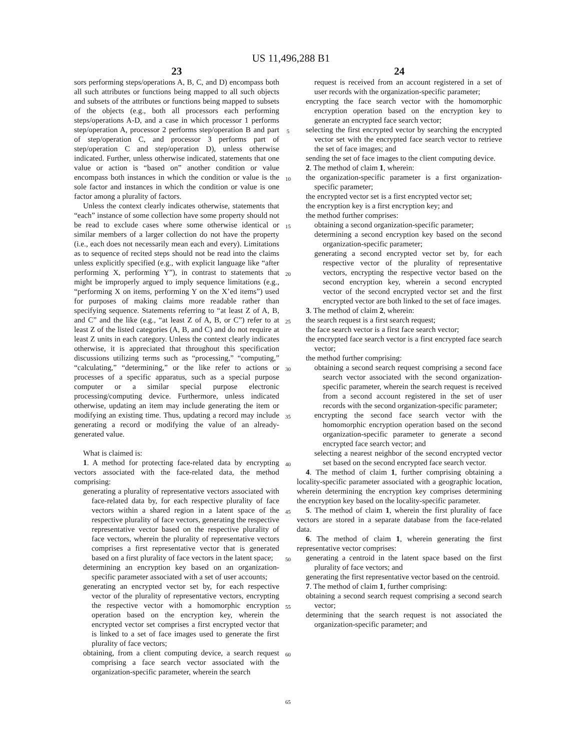US 11,496,288 B1
23
sors performing steps/operations A, B, C, and D) encompass both all such attributes or functions being mapped to all such objects and subsets of the attributes or functions being mapped to subsets of the objects (e.g., both all processors each performing steps/operations A-D, and a case in which processor 1 performs step/operation A, processor 2 performs step/operation B and part of step/operation C, and processor 3 performs part of step/operation C and step/operation D), unless otherwise indicated. Further, unless otherwise indicated, statements that one value or action is “based on” another condition or value encompass both instances in which the condition or value is the sole factor and instances in which the condition or value is one factor among a plurality of factors.
Unless the context clearly indicates otherwise, statements that “each” instance of some collection have some property should not be read to exclude cases where some otherwise identical or similar members of a larger collection do not have the property (i.e., each does not necessarily mean each and every). Limitations as to sequence of recited steps should not be read into the claims unless explicitly specified (e.g., with explicit language like “after performing X, performing Y”), in contrast to statements that might be improperly argued to imply sequence limitations (e.g., “performing X on items, performing Y on the X’ed items”) used for purposes of making claims more readable rather than specifying sequence. Statements referring to “at least Z of A, B, and C” and the like (e.g., “at least Z of A, B, or C”) refer to at least Z of the listed categories (A, B, and C) and do not require at least Z units in each category. Unless the context clearly indicates otherwise, it is appreciated that throughout this specification discussions utilizing terms such as “processing,” “computing,” “calculating,” “determining,” or the like refer to actions or processes of a specific apparatus, such as a special purpose computer or a similar special purpose electronic processing/computing device. Furthermore, unless indicated otherwise, updating an item may include generating the item or modifying an existing time. Thus, updating a record may include generating a record or modifying the value of an already-generated value.
What is claimed is:
1. A method for protecting face-related data by encrypting vectors associated with the face-related data, the method comprising:
generating a plurality of representative vectors associated with face-related data by, for each respective plurality of face vectors within a shared region in a latent space of the respective plurality of face vectors, generating the respective representative vector based on the respective plurality of face vectors, wherein the plurality of representative vectors comprises a first representative vector that is generated based on a first plurality of face vectors in the latent space;
determining an encryption key based on an organization-specific parameter associated with a set of user accounts;
generating an encrypted vector set by, for each respective vector of the plurality of representative vectors, encrypting the respective vector with a homomorphic encryption operation based on the encryption key, wherein the encrypted vector set comprises a first encrypted vector that is linked to a set of face images used to generate the first plurality of face vectors;
obtaining, from a client computing device, a search request comprising a face search vector associated with the organization-specific parameter, wherein the search
5
10
15
20
25
30
35
40
45
50
55
60
65
24
request is received from an account registered in a set of user records with the organization-specific parameter;
encrypting the face search vector with the homomorphic encryption operation based on the encryption key to generate an encrypted face search vector;
selecting the first encrypted vector by searching the encrypted vector set with the encrypted face search vector to retrieve the set of face images; and
sending the set of face images to the client computing device.
2. The method of claim 1, wherein:
the organization-specific parameter is a first organization-specific parameter;
the encrypted vector set is a first encrypted vector set;
the encryption key is a first encryption key; and
the method further comprises:
obtaining a second organization-specific parameter;
determining a second encryption key based on the second organization-specific parameter;
generating a second encrypted vector set by, for each respective vector of the plurality of representative vectors, encrypting the respective vector based on the second encryption key, wherein a second encrypted vector of the second encrypted vector set and the first encrypted vector are both linked to the set of face images.
3. The method of claim 2, wherein:
the search request is a first search request;
the face search vector is a first face search vector;
the encrypted face search vector is a first encrypted face search vector;
the method further comprising:
obtaining a second search request comprising a second face search vector associated with the second organization-specific parameter, wherein the search request is received from a second account registered in the set of user records with the second organization-specific parameter;
encrypting the second face search vector with the homomorphic encryption operation based on the second organization-specific parameter to generate a second encrypted face search vector; and
selecting a nearest neighbor of the second encrypted vector set based on the second encrypted face search vector.
4. The method of claim 1, further comprising obtaining a locality-specific parameter associated with a geographic location, wherein determining the encryption key comprises determining the encryption key based on the locality-specific parameter.
5. The method of claim 1, wherein the first plurality of face vectors are stored in a separate database from the face-related data.
6. The method of claim 1, wherein generating the first representative vector comprises:
generating a centroid in the latent space based on the first plurality of face vectors; and
generating the first representative vector based on the centroid.
7. The method of claim 1, further comprising:
obtaining a second search request comprising a second search vector;
determining that the search request is not associated the organization-specific parameter; and